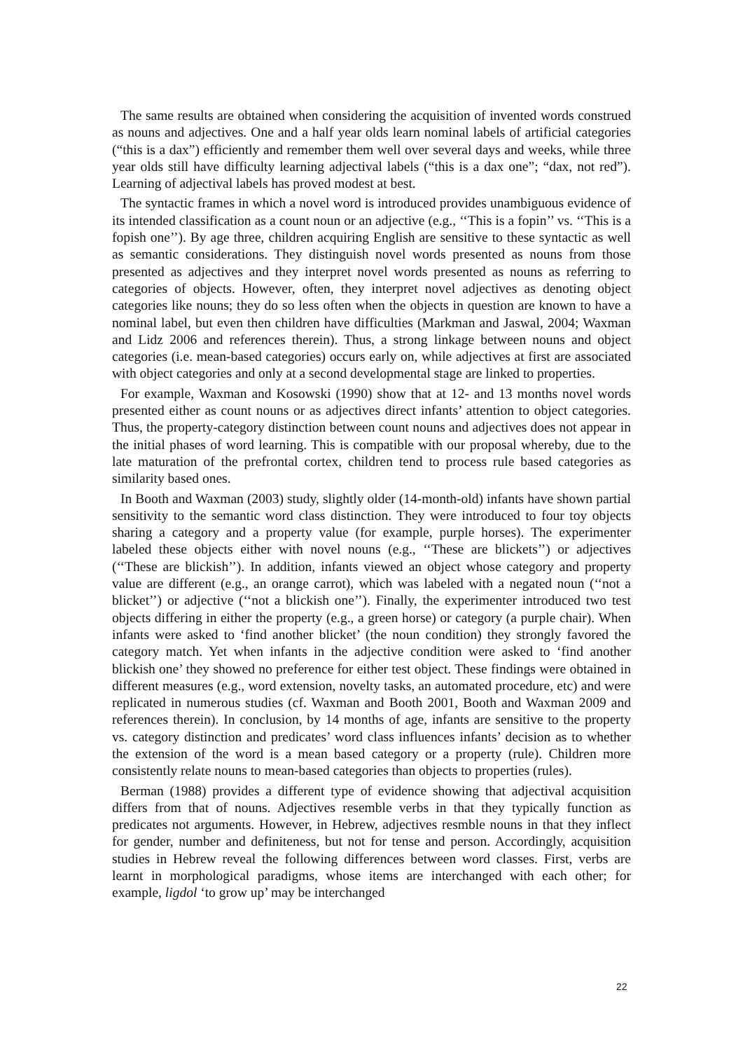The same results are obtained when considering the acquisition of invented words construed as nouns and adjectives. One and a half year olds learn nominal labels of artificial categories (“this is a dax”) efficiently and remember them well over several days and weeks, while three year olds still have difficulty learning adjectival labels (“this is a dax one”; “dax, not red”). Learning of adjectival labels has proved modest at best.
The syntactic frames in which a novel word is introduced provides unambiguous evidence of its intended classification as a count noun or an adjective (e.g., ‘‘This is a fopin’’ vs. ‘‘This is a fopish one’’). By age three, children acquiring English are sensitive to these syntactic as well as semantic considerations. They distinguish novel words presented as nouns from those presented as adjectives and they interpret novel words presented as nouns as referring to categories of objects. However, often, they interpret novel adjectives as denoting object categories like nouns; they do so less often when the objects in question are known to have a nominal label, but even then children have difficulties (Markman and Jaswal, 2004; Waxman and Lidz 2006 and references therein). Thus, a strong linkage between nouns and object categories (i.e. mean-based categories) occurs early on, while adjectives at first are associated with object categories and only at a second developmental stage are linked to properties.
For example, Waxman and Kosowski (1990) show that at 12- and 13 months novel words presented either as count nouns or as adjectives direct infants’ attention to object categories. Thus, the property-category distinction between count nouns and adjectives does not appear in the initial phases of word learning. This is compatible with our proposal whereby, due to the late maturation of the prefrontal cortex, children tend to process rule based categories as similarity based ones.
In Booth and Waxman (2003) study, slightly older (14-month-old) infants have shown partial sensitivity to the semantic word class distinction. They were introduced to four toy objects sharing a category and a property value (for example, purple horses). The experimenter labeled these objects either with novel nouns (e.g., ‘‘These are blickets’’) or adjectives (‘‘These are blickish’’). In addition, infants viewed an object whose category and property value are different (e.g., an orange carrot), which was labeled with a negated noun (‘‘not a blicket’’) or adjective (‘‘not a blickish one’’). Finally, the experimenter introduced two test objects differing in either the property (e.g., a green horse) or category (a purple chair). When infants were asked to ‘find another blicket’ (the noun condition) they strongly favored the category match. Yet when infants in the adjective condition were asked to ‘find another blickish one’ they showed no preference for either test object. These findings were obtained in different measures (e.g., word extension, novelty tasks, an automated procedure, etc) and were replicated in numerous studies (cf. Waxman and Booth 2001, Booth and Waxman 2009 and references therein). In conclusion, by 14 months of age, infants are sensitive to the property vs. category distinction and predicates’ word class influences infants’ decision as to whether the extension of the word is a mean based category or a property (rule). Children more consistently relate nouns to mean-based categories than objects to properties (rules).
Berman (1988) provides a different type of evidence showing that adjectival acquisition differs from that of nouns. Adjectives resemble verbs in that they typically function as predicates not arguments. However, in Hebrew, adjectives resmble nouns in that they inflect for gender, number and definiteness, but not for tense and person. Accordingly, acquisition studies in Hebrew reveal the following differences between word classes. First, verbs are learnt in morphological paradigms, whose items are interchanged with each other; for example, ligdol ‘to grow up’ may be interchanged
22